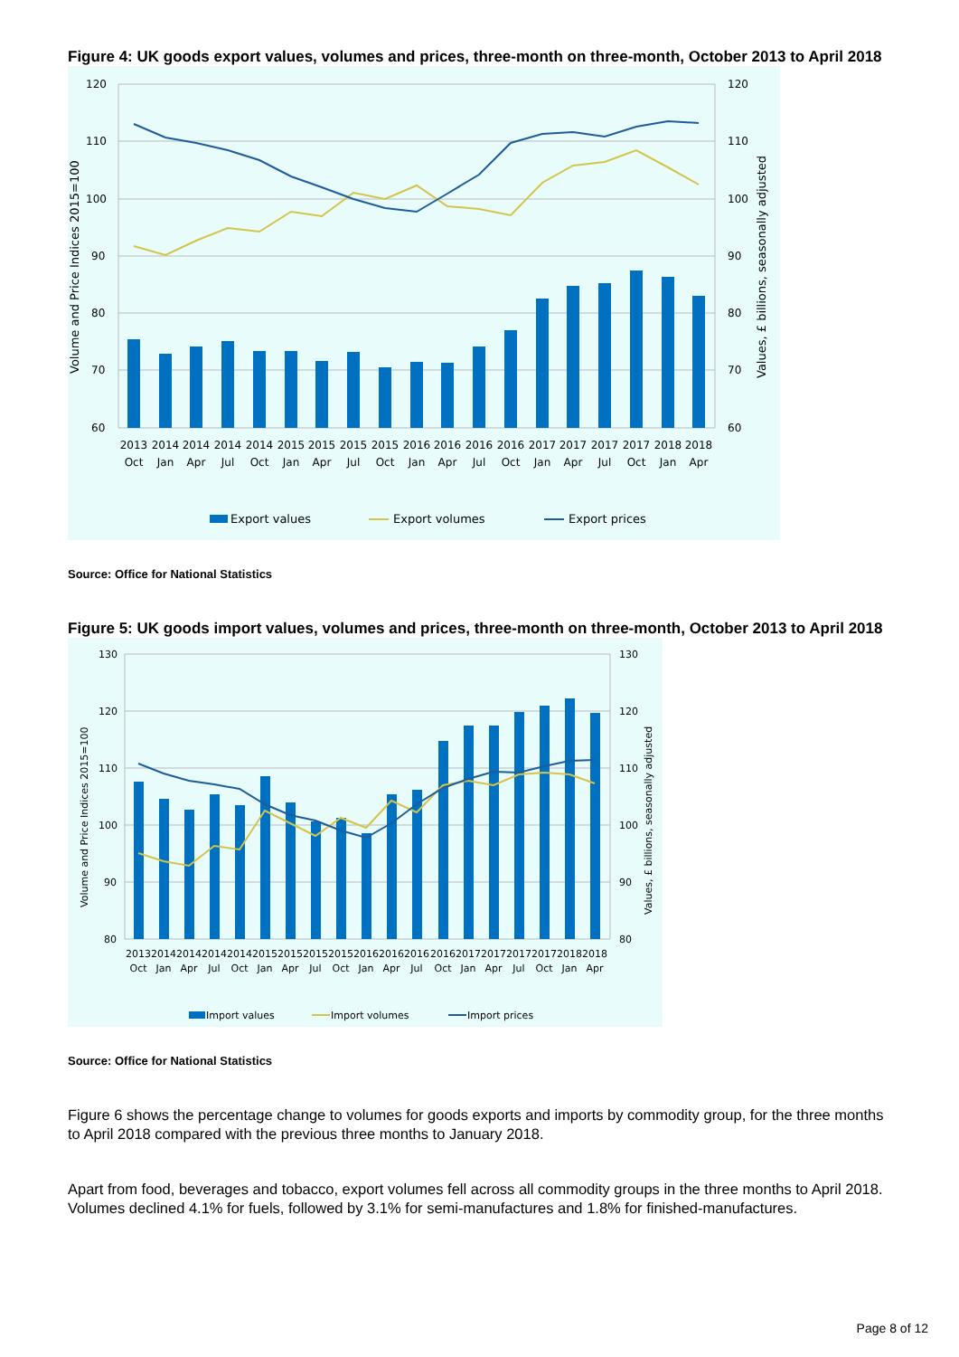Figure 4: UK goods export values, volumes and prices, three-month on three-month, October 2013 to April 2018
120
110
100
90
80
70
60
120
110
100
90
80
70
60
Volume and Price Indices 2015=100
Values, £ billions, seasonally adjusted
2013
2014
2014
2014
2014
2015
2015
2015
2015
2016
2016
2016
2016
2017
2017
2017
2017
2018
2018
Oct
Jan
Apr
Jul
Oct
Jan
Apr
Jul
Oct
Jan
Apr
Jul
Oct
Jan
Apr
Jul
Oct
Jan
Apr
Export values
Export volumes
Export prices
Source: Office for National Statistics
Figure 5: UK goods import values, volumes and prices, three-month on three-month, October 2013 to April 2018
130
120
110
100
90
80
130
120
110
100
90
80
Volume and Price Indices 2015=100
Values, £ billions, seasonally adjusted
2013
2014
2014
2014
2014
2015
2015
2015
2015
2016
2016
2016
2016
2017
2017
2017
2017
2018
2018
Oct
Jan
Apr
Jul
Oct
Jan
Apr
Jul
Oct
Jan
Apr
Jul
Oct
Jan
Apr
Jul
Oct
Jan
Apr
Import values
Import volumes
Import prices
Source: Office for National Statistics
Figure 6 shows the percentage change to volumes for goods exports and imports by commodity group, for the three months to April 2018 compared with the previous three months to January 2018.
Apart from food, beverages and tobacco, export volumes fell across all commodity groups in the three months to April 2018. Volumes declined 4.1% for fuels, followed by 3.1% for semi-manufactures and 1.8% for finished-manufactures.
Page 8 of 12